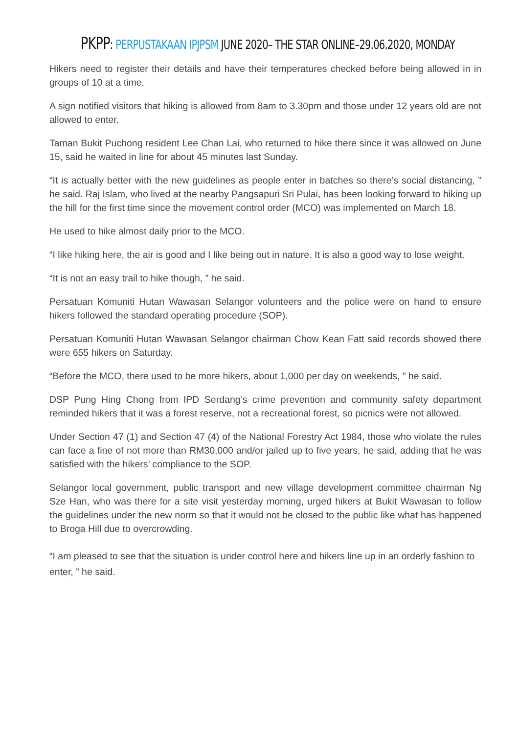PKPP: PERPUSTAKAAN IPJPSM JUNE 2020– THE STAR ONLINE–29.06.2020, MONDAY
Hikers need to register their details and have their temperatures checked before being allowed in in groups of 10 at a time.
A sign notified visitors that hiking is allowed from 8am to 3.30pm and those under 12 years old are not allowed to enter.
Taman Bukit Puchong resident Lee Chan Lai, who returned to hike there since it was allowed on June 15, said he waited in line for about 45 minutes last Sunday.
“It is actually better with the new guidelines as people enter in batches so there’s social distancing, ” he said. Raj Islam, who lived at the nearby Pangsapuri Sri Pulai, has been looking forward to hiking up the hill for the first time since the movement control order (MCO) was implemented on March 18.
He used to hike almost daily prior to the MCO.
“I like hiking here, the air is good and I like being out in nature. It is also a good way to lose weight.
“It is not an easy trail to hike though, ” he said.
Persatuan Komuniti Hutan Wawasan Selangor volunteers and the police were on hand to ensure hikers followed the standard operating procedure (SOP).
Persatuan Komuniti Hutan Wawasan Selangor chairman Chow Kean Fatt said records showed there were 655 hikers on Saturday.
“Before the MCO, there used to be more hikers, about 1,000 per day on weekends, ” he said.
DSP Pung Hing Chong from IPD Serdang’s crime prevention and community safety department reminded hikers that it was a forest reserve, not a recreational forest, so picnics were not allowed.
Under Section 47 (1) and Section 47 (4) of the National Forestry Act 1984, those who violate the rules can face a fine of not more than RM30,000 and/or jailed up to five years, he said, adding that he was satisfied with the hikers’ compliance to the SOP.
Selangor local government, public transport and new village development committee chairman Ng Sze Han, who was there for a site visit yesterday morning, urged hikers at Bukit Wawasan to follow the guidelines under the new norm so that it would not be closed to the public like what has happened to Broga Hill due to overcrowding.
“I am pleased to see that the situation is under control here and hikers line up in an orderly fashion to enter, ” he said.